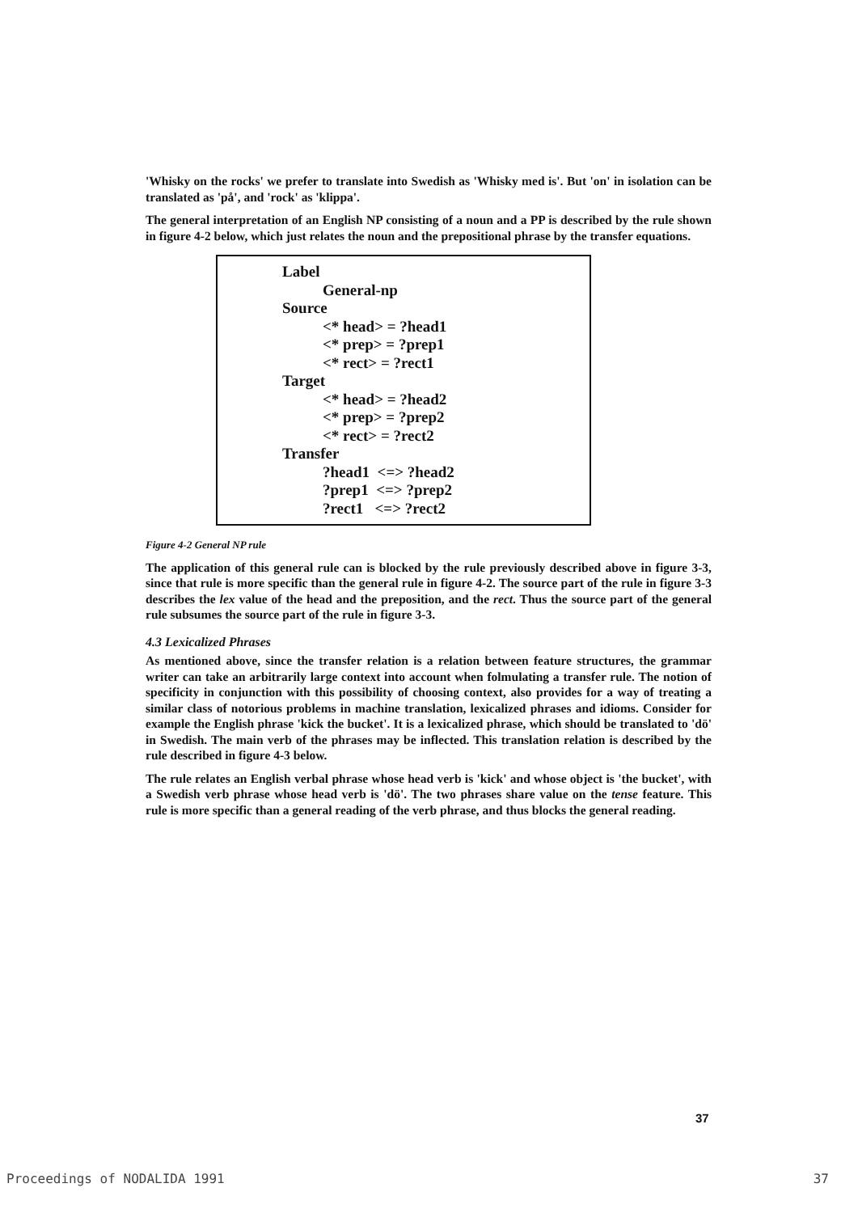'Whisky on the rocks' we prefer to translate into Swedish as 'Whisky med is'. But 'on' in isolation can be translated as 'på', and 'rock' as 'klippa'.
The general interpretation of an English NP consisting of a noun and a PP is described by the rule shown in figure 4-2 below, which just relates the noun and the prepositional phrase by the transfer equations.
Label
General-np
Source
<* head> = ?head1
<* prep> = ?prep1
<* rect> = ?rect1
Target
<* head> = ?head2
<* prep> = ?prep2
<* rect> = ?rect2
Transfer
?head1 <=> ?head2
?prep1 <=> ?prep2
?rect1 <=> ?rect2
Figure 4-2 General NP rule
The application of this general rule can is blocked by the rule previously described above in figure 3-3, since that rule is more specific than the general rule in figure 4-2. The source part of the rule in figure 3-3 describes the lex value of the head and the preposition, and the rect. Thus the source part of the general rule subsumes the source part of the rule in figure 3-3.
4.3 Lexicalized Phrases
As mentioned above, since the transfer relation is a relation between feature structures, the grammar writer can take an arbitrarily large context into account when folmulating a transfer rule. The notion of specificity in conjunction with this possibility of choosing context, also provides for a way of treating a similar class of notorious problems in machine translation, lexicalized phrases and idioms. Consider for example the English phrase 'kick the bucket'. It is a lexicalized phrase, which should be translated to 'dö' in Swedish. The main verb of the phrases may be inflected. This translation relation is described by the rule described in figure 4-3 below.
The rule relates an English verbal phrase whose head verb is 'kick' and whose object is 'the bucket', with a Swedish verb phrase whose head verb is 'dö'. The two phrases share value on the tense feature. This rule is more specific than a general reading of the verb phrase, and thus blocks the general reading.
37
Proceedings of NODALIDA 1991 37